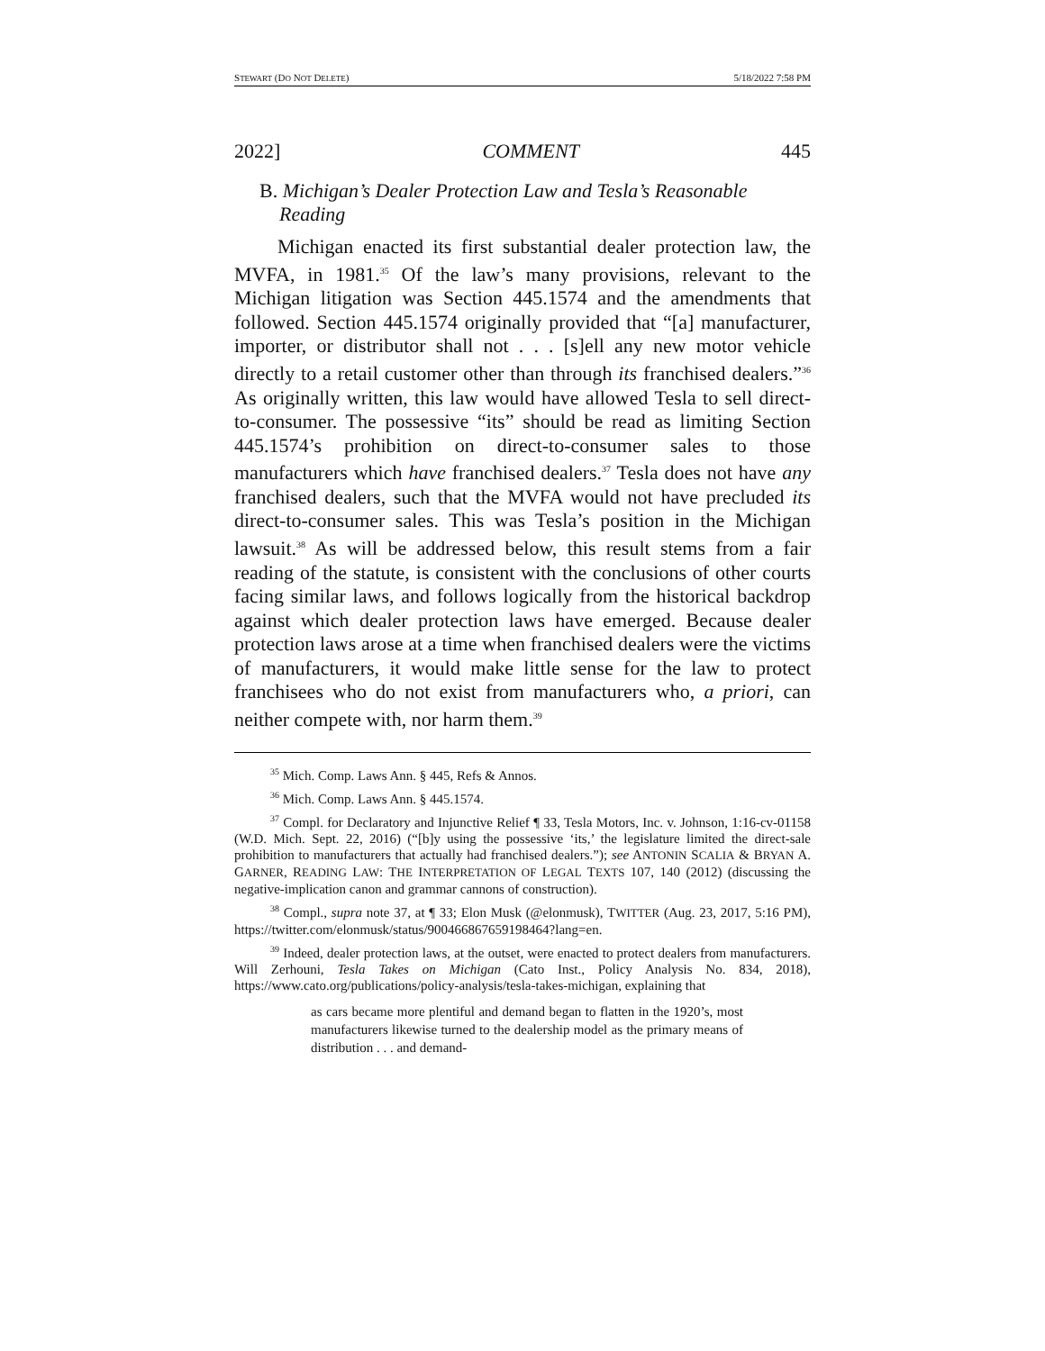STEWART (DO NOT DELETE) 5/18/2022 7:58 PM
2022] COMMENT 445
B. Michigan’s Dealer Protection Law and Tesla’s Reasonable Reading
Michigan enacted its first substantial dealer protection law, the MVFA, in 1981.<sup>35</sup> Of the law’s many provisions, relevant to the Michigan litigation was Section 445.1574 and the amendments that followed. Section 445.1574 originally provided that “[a] manufacturer, importer, or distributor shall not . . . [s]ell any new motor vehicle directly to a retail customer other than through its franchised dealers.”<sup>36</sup> As originally written, this law would have allowed Tesla to sell direct-to-consumer. The possessive “its” should be read as limiting Section 445.1574’s prohibition on direct-to-consumer sales to those manufacturers which have franchised dealers.<sup>37</sup> Tesla does not have any franchised dealers, such that the MVFA would not have precluded its direct-to-consumer sales. This was Tesla’s position in the Michigan lawsuit.<sup>38</sup> As will be addressed below, this result stems from a fair reading of the statute, is consistent with the conclusions of other courts facing similar laws, and follows logically from the historical backdrop against which dealer protection laws have emerged. Because dealer protection laws arose at a time when franchised dealers were the victims of manufacturers, it would make little sense for the law to protect franchisees who do not exist from manufacturers who, a priori, can neither compete with, nor harm them.<sup>39</sup>
<sup>35</sup> Mich. Comp. Laws Ann. § 445, Refs & Annos.
<sup>36</sup> Mich. Comp. Laws Ann. § 445.1574.
<sup>37</sup> Compl. for Declaratory and Injunctive Relief ¶ 33, Tesla Motors, Inc. v. Johnson, 1:16-cv-01158 (W.D. Mich. Sept. 22, 2016) (“[b]y using the possessive ‘its,’ the legislature limited the direct-sale prohibition to manufacturers that actually had franchised dealers.”); see ANTONIN SCALIA & BRYAN A. GARNER, READING LAW: THE INTERPRETATION OF LEGAL TEXTS 107, 140 (2012) (discussing the negative-implication canon and grammar cannons of construction).
<sup>38</sup> Compl., supra note 37, at ¶ 33; Elon Musk (@elonmusk), TWITTER (Aug. 23, 2017, 5:16 PM), https://twitter.com/elonmusk/status/900466867659198464?lang=en.
<sup>39</sup> Indeed, dealer protection laws, at the outset, were enacted to protect dealers from manufacturers. Will Zerhouni, Tesla Takes on Michigan (Cato Inst., Policy Analysis No. 834, 2018), https://www.cato.org/publications/policy-analysis/tesla-takes-michigan, explaining that
as cars became more plentiful and demand began to flatten in the 1920’s, most manufacturers likewise turned to the dealership model as the primary means of distribution . . . and demand-